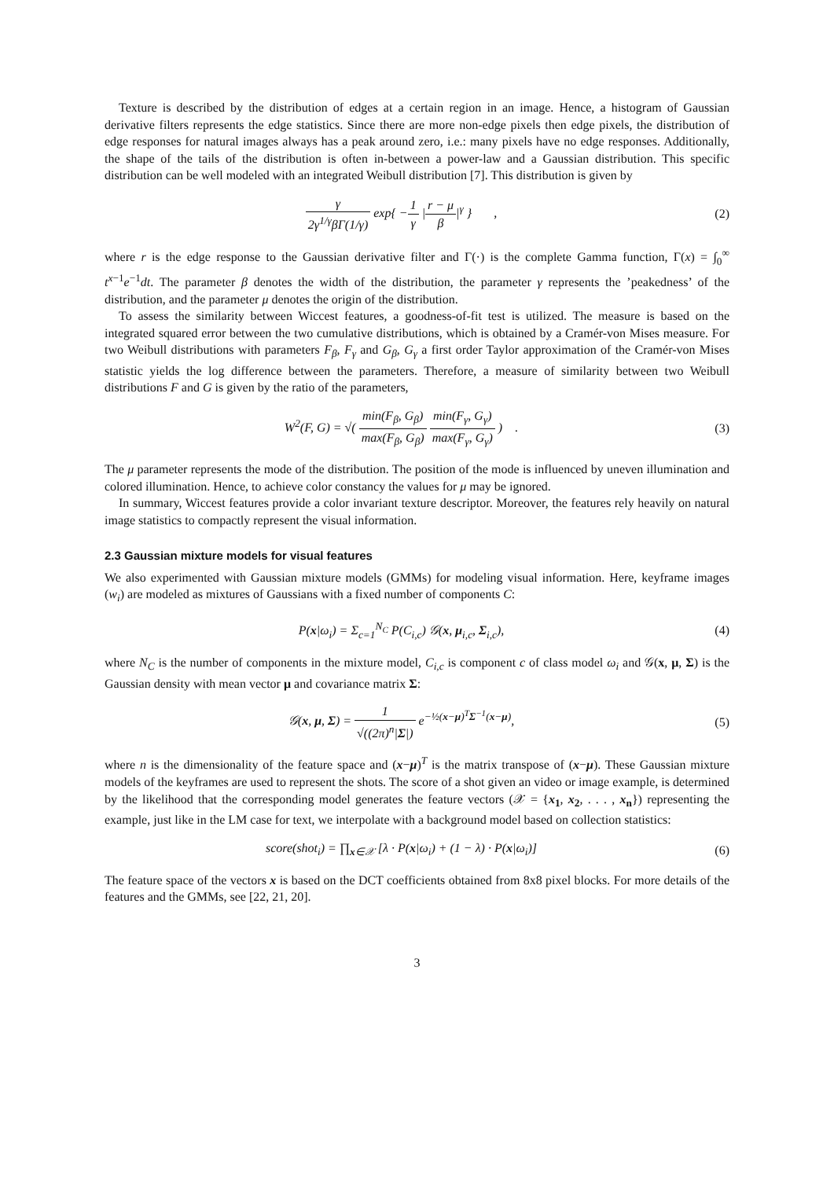Texture is described by the distribution of edges at a certain region in an image. Hence, a histogram of Gaussian derivative filters represents the edge statistics. Since there are more non-edge pixels then edge pixels, the distribution of edge responses for natural images always has a peak around zero, i.e.: many pixels have no edge responses. Additionally, the shape of the tails of the distribution is often in-between a power-law and a Gaussian distribution. This specific distribution can be well modeled with an integrated Weibull distribution [7]. This distribution is given by
γ 2γ<sup>1/γ</sup>βΓ(1/γ) exp{ −1 γ |r − μ β|<sup>γ</sup> } ,
(2)
where r is the edge response to the Gaussian derivative filter and Γ(·) is the complete Gamma function, Γ(x) = ∫<sub>0</sub><sup>∞</sup> t<sup>x−1</sup>e<sup>−1</sup>dt. The parameter β denotes the width of the distribution, the parameter γ represents the ’peakedness’ of the distribution, and the parameter μ denotes the origin of the distribution.
To assess the similarity between Wiccest features, a goodness-of-fit test is utilized. The measure is based on the integrated squared error between the two cumulative distributions, which is obtained by a Cramér-von Mises measure. For two Weibull distributions with parameters F<sub>β</sub>, F<sub>γ</sub> and G<sub>β</sub>, G<sub>γ</sub> a first order Taylor approximation of the Cramér-von Mises statistic yields the log difference between the parameters. Therefore, a measure of similarity between two Weibull distributions F and G is given by the ratio of the parameters,
W<sup>2</sup>(F, G) = √( min(F<sub>β</sub>, G<sub>β</sub>) max(F<sub>β</sub>, G<sub>β</sub>) min(F<sub>γ</sub>, G<sub>γ</sub>) max(F<sub>γ</sub>, G<sub>γ</sub>) ) .
(3)
The μ parameter represents the mode of the distribution. The position of the mode is influenced by uneven illumination and colored illumination. Hence, to achieve color constancy the values for μ may be ignored.
In summary, Wiccest features provide a color invariant texture descriptor. Moreover, the features rely heavily on natural image statistics to compactly represent the visual information.
2.3 Gaussian mixture models for visual features
We also experimented with Gaussian mixture models (GMMs) for modeling visual information. Here, keyframe images (w<sub>i</sub>) are modeled as mixtures of Gaussians with a fixed number of components C:
P(x|ω<sub>i</sub>) = Σ<sub>c=1</sub><sup>N<sub>C</sub></sup> P(C<sub>i,c</sub>) 𝒢(x, μ<sub>i,c</sub>, Σ<sub>i,c</sub>),
(4)
where N<sub>C</sub> is the number of components in the mixture model, C<sub>i,c</sub> is component c of class model ω<sub>i</sub> and 𝒢(x, μ, Σ) is the Gaussian density with mean vector μ and covariance matrix Σ:
𝒢(x, μ, Σ) = 1 √((2π)<sup>n</sup>|Σ|) e<sup>−½(x−μ)<sup>T</sup>Σ<sup>−1</sup>(x−μ)</sup>,
(5)
where n is the dimensionality of the feature space and (x−μ)<sup>T</sup> is the matrix transpose of (x−μ). These Gaussian mixture models of the keyframes are used to represent the shots. The score of a shot given an video or image example, is determined by the likelihood that the corresponding model generates the feature vectors (𝒳 = {x<sub>1</sub>, x<sub>2</sub>, . . . , x<sub>n</sub>}) representing the example, just like in the LM case for text, we interpolate with a background model based on collection statistics:
score(shot<sub>i</sub>) = ∏<sub>x∈𝒳</sub> [λ · P(x|ω<sub>i</sub>) + (1 − λ) · P(x|ω<sub>i</sub>)]
(6)
The feature space of the vectors x is based on the DCT coefficients obtained from 8x8 pixel blocks. For more details of the features and the GMMs, see [22, 21, 20].
3